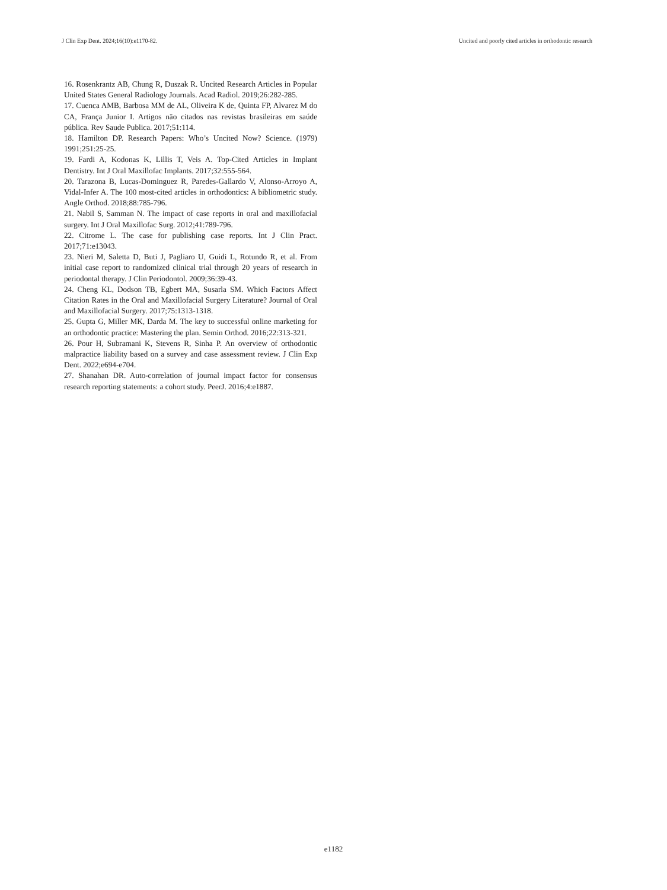J Clin Exp Dent. 2024;16(10):e1170-82. Uncited and poorly cited articles in orthodontic research
16. Rosenkrantz AB, Chung R, Duszak R. Uncited Research Articles in Popular United States General Radiology Journals. Acad Radiol. 2019;26:282-285.
17. Cuenca AMB, Barbosa MM de AL, Oliveira K de, Quinta FP, Alvarez M do CA, França Junior I. Artigos não citados nas revistas brasileiras em saúde pública. Rev Saude Publica. 2017;51:114.
18. Hamilton DP. Research Papers: Who’s Uncited Now? Science. (1979) 1991;251:25-25.
19. Fardi A, Kodonas K, Lillis T, Veis A. Top-Cited Articles in Implant Dentistry. Int J Oral Maxillofac Implants. 2017;32:555-564.
20. Tarazona B, Lucas-Dominguez R, Paredes-Gallardo V, Alonso-Arroyo A, Vidal-Infer A. The 100 most-cited articles in orthodontics: A bibliometric study. Angle Orthod. 2018;88:785-796.
21. Nabil S, Samman N. The impact of case reports in oral and maxillofacial surgery. Int J Oral Maxillofac Surg. 2012;41:789-796.
22. Citrome L. The case for publishing case reports. Int J Clin Pract. 2017;71:e13043.
23. Nieri M, Saletta D, Buti J, Pagliaro U, Guidi L, Rotundo R, et al. From initial case report to randomized clinical trial through 20 years of research in periodontal therapy. J Clin Periodontol. 2009;36:39-43.
24. Cheng KL, Dodson TB, Egbert MA, Susarla SM. Which Factors Affect Citation Rates in the Oral and Maxillofacial Surgery Literature? Journal of Oral and Maxillofacial Surgery. 2017;75:1313-1318.
25. Gupta G, Miller MK, Darda M. The key to successful online marketing for an orthodontic practice: Mastering the plan. Semin Orthod. 2016;22:313-321.
26. Pour H, Subramani K, Stevens R, Sinha P. An overview of orthodontic malpractice liability based on a survey and case assessment review. J Clin Exp Dent. 2022;e694-e704.
27. Shanahan DR. Auto-correlation of journal impact factor for consensus research reporting statements: a cohort study. PeerJ. 2016;4:e1887.
e1182